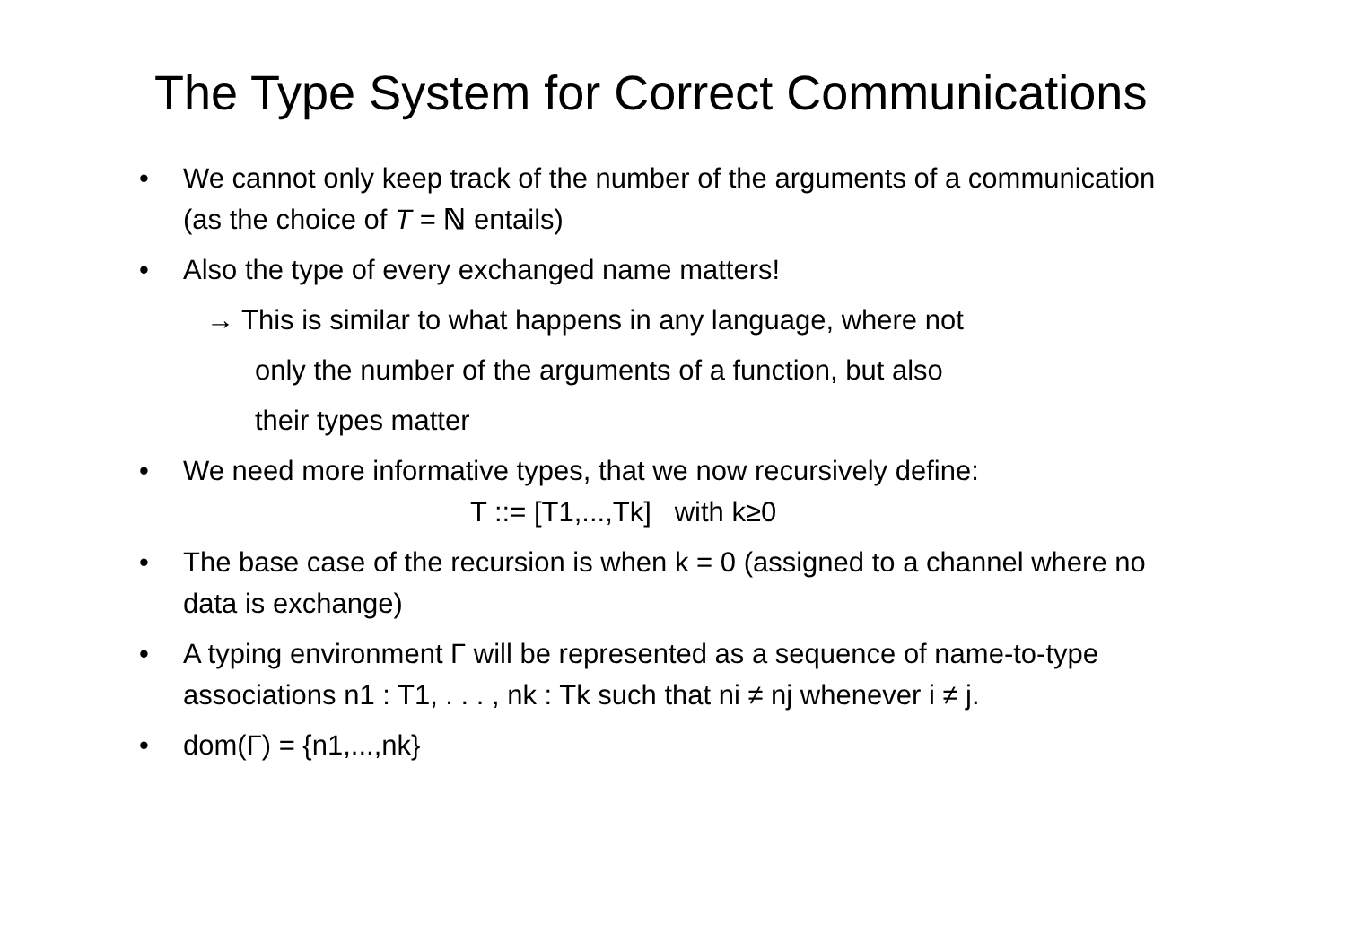The Type System for Correct Communications
We cannot only keep track of the number of the arguments of a communication (as the choice of T = ℕ entails)
Also the type of every exchanged name matters!
→ This is similar to what happens in any language, where not
only the number of the arguments of a function, but also
their types matter
We need more informative types, that we now recursively define:
T ::= [T1,...,Tk] with k≥0
The base case of the recursion is when k = 0 (assigned to a channel where no data is exchange)
A typing environment Γ will be represented as a sequence of name-to-type associations n1 : T1, . . . , nk : Tk such that ni ≠ nj whenever i ≠ j.
dom(Γ) = {n1,...,nk}